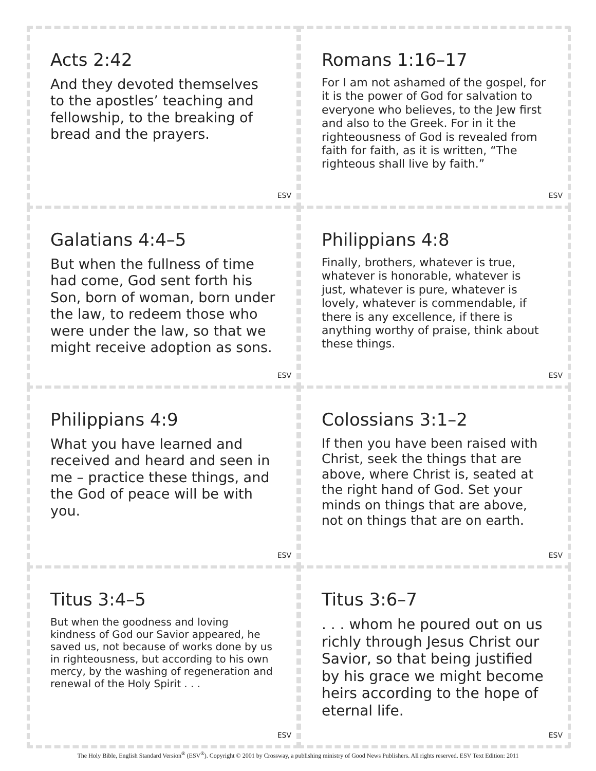Acts 2:42
And they devoted themselves to the apostles’ teaching and fellowship, to the breaking of bread and the prayers.
ESV
Romans 1:16–17
For I am not ashamed of the gospel, for it is the power of God for salvation to everyone who believes, to the Jew first and also to the Greek. For in it the righteousness of God is revealed from faith for faith, as it is written, “The righteous shall live by faith.”
ESV
Galatians 4:4–5
But when the fullness of time had come, God sent forth his Son, born of woman, born under the law, to redeem those who were under the law, so that we might receive adoption as sons.
ESV
Philippians 4:8
Finally, brothers, whatever is true, whatever is honorable, whatever is just, whatever is pure, whatever is lovely, whatever is commendable, if there is any excellence, if there is anything worthy of praise, think about these things.
ESV
Philippians 4:9
What you have learned and received and heard and seen in me – practice these things, and the God of peace will be with you.
ESV
Colossians 3:1–2
If then you have been raised with Christ, seek the things that are above, where Christ is, seated at the right hand of God. Set your minds on things that are above, not on things that are on earth.
ESV
Titus 3:4–5
But when the goodness and loving kindness of God our Savior appeared, he saved us, not because of works done by us in righteousness, but according to his own mercy, by the washing of regeneration and renewal of the Holy Spirit . . .
ESV
Titus 3:6–7
. . . whom he poured out on us richly through Jesus Christ our Savior, so that being justified by his grace we might become heirs according to the hope of eternal life.
ESV
The Holy Bible, English Standard Version<sup>®</sup> (ESV<sup>®</sup>). Copyright © 2001 by Crossway, a publishing ministry of Good News Publishers. All rights reserved. ESV Text Edition: 2011